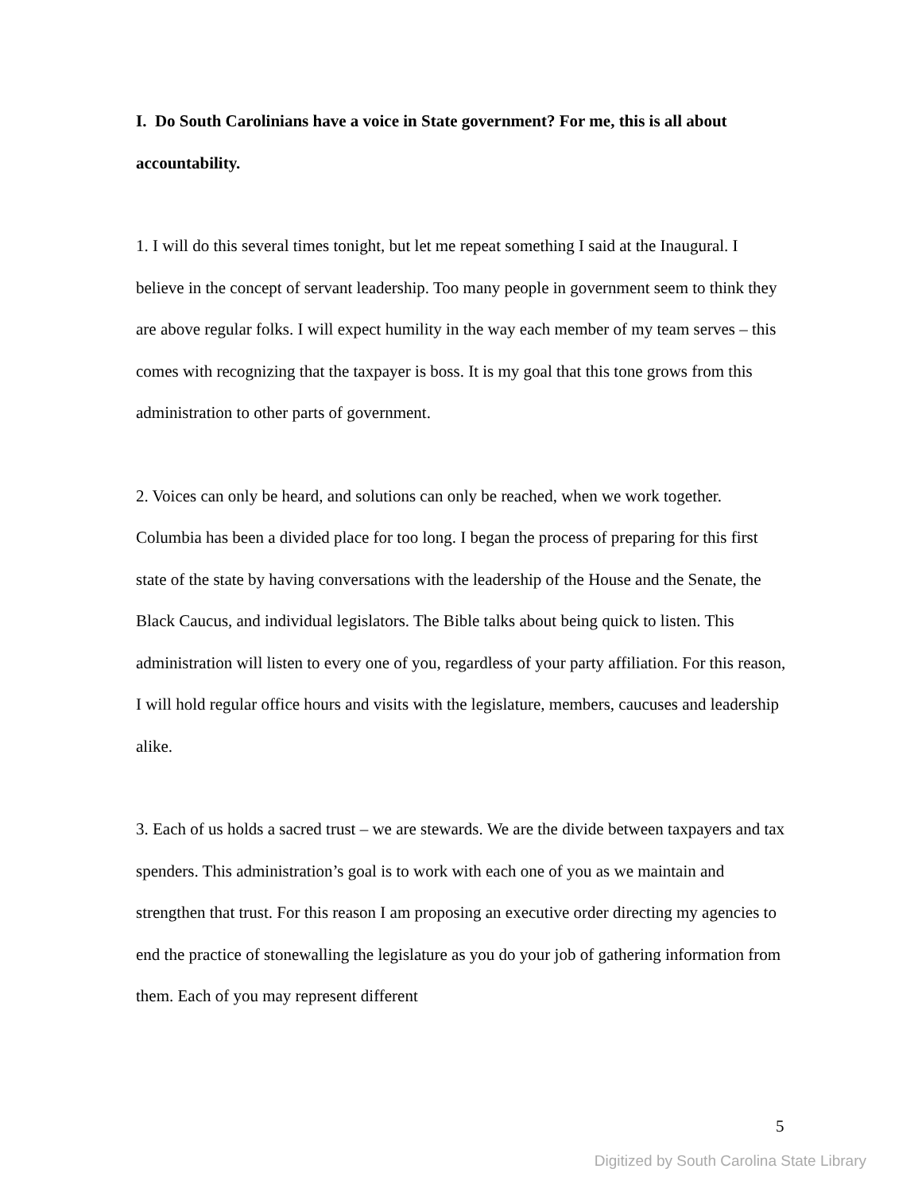I. Do South Carolinians have a voice in State government? For me, this is all about accountability.
1. I will do this several times tonight, but let me repeat something I said at the Inaugural. I believe in the concept of servant leadership. Too many people in government seem to think they are above regular folks. I will expect humility in the way each member of my team serves – this comes with recognizing that the taxpayer is boss. It is my goal that this tone grows from this administration to other parts of government.
2. Voices can only be heard, and solutions can only be reached, when we work together. Columbia has been a divided place for too long. I began the process of preparing for this first state of the state by having conversations with the leadership of the House and the Senate, the Black Caucus, and individual legislators. The Bible talks about being quick to listen. This administration will listen to every one of you, regardless of your party affiliation. For this reason, I will hold regular office hours and visits with the legislature, members, caucuses and leadership alike.
3. Each of us holds a sacred trust – we are stewards. We are the divide between taxpayers and tax spenders. This administration’s goal is to work with each one of you as we maintain and strengthen that trust. For this reason I am proposing an executive order directing my agencies to end the practice of stonewalling the legislature as you do your job of gathering information from them. Each of you may represent different
5
Digitized by South Carolina State Library